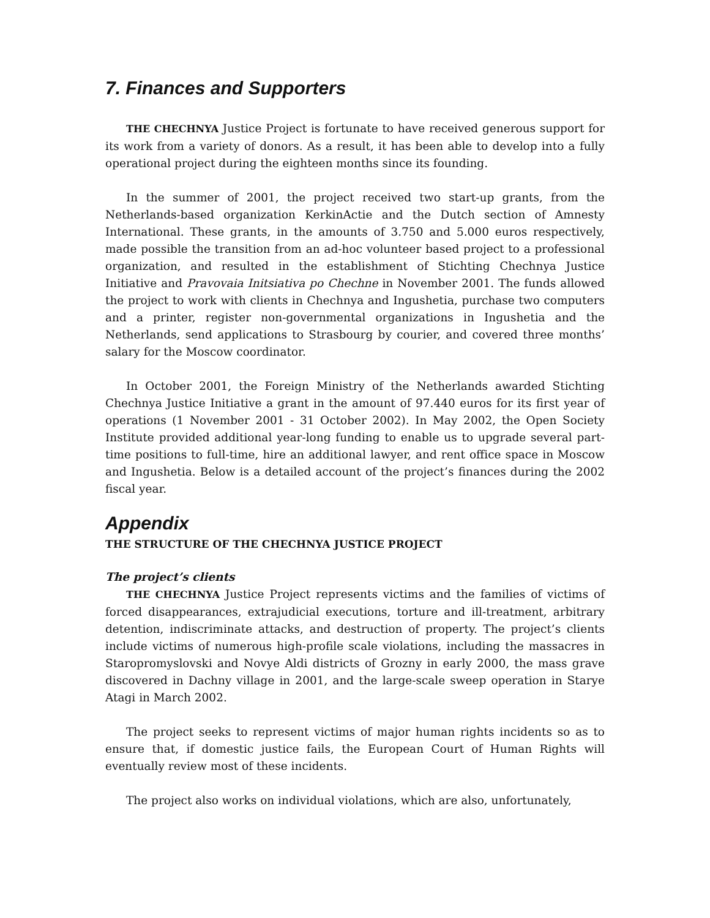7. Finances and Supporters
THE CHECHNYA Justice Project is fortunate to have received generous support for its work from a variety of donors. As a result, it has been able to develop into a fully operational project during the eighteen months since its founding.
In the summer of 2001, the project received two start-up grants, from the Netherlands-based organization KerkinActie and the Dutch section of Amnesty International. These grants, in the amounts of 3.750 and 5.000 euros respectively, made possible the transition from an ad-hoc volunteer based project to a professional organization, and resulted in the establishment of Stichting Chechnya Justice Initiative and Pravovaia Initsiativa po Chechne in November 2001. The funds allowed the project to work with clients in Chechnya and Ingushetia, purchase two computers and a printer, register non-governmental organizations in Ingushetia and the Netherlands, send applications to Strasbourg by courier, and covered three months’ salary for the Moscow coordinator.
In October 2001, the Foreign Ministry of the Netherlands awarded Stichting Chechnya Justice Initiative a grant in the amount of 97.440 euros for its first year of operations (1 November 2001 - 31 October 2002). In May 2002, the Open Society Institute provided additional year-long funding to enable us to upgrade several part-time positions to full-time, hire an additional lawyer, and rent office space in Moscow and Ingushetia. Below is a detailed account of the project’s finances during the 2002 fiscal year.
Appendix
THE STRUCTURE OF THE CHECHNYA JUSTICE PROJECT
The project’s clients
THE CHECHNYA Justice Project represents victims and the families of victims of forced disappearances, extrajudicial executions, torture and ill-treatment, arbitrary detention, indiscriminate attacks, and destruction of property. The project’s clients include victims of numerous high-profile scale violations, including the massacres in Staropromyslovski and Novye Aldi districts of Grozny in early 2000, the mass grave discovered in Dachny village in 2001, and the large-scale sweep operation in Starye Atagi in March 2002.
The project seeks to represent victims of major human rights incidents so as to ensure that, if domestic justice fails, the European Court of Human Rights will eventually review most of these incidents.
The project also works on individual violations, which are also, unfortunately,